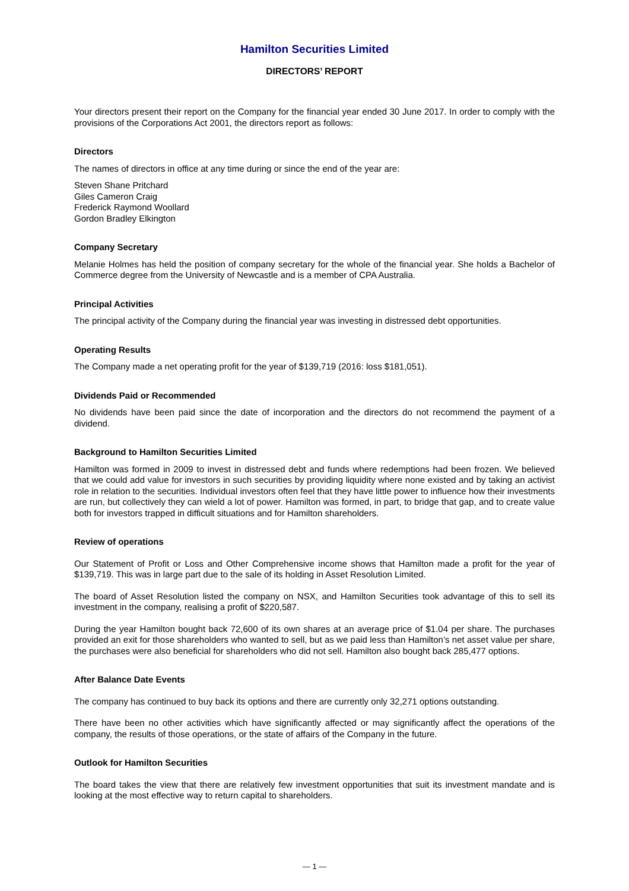Hamilton Securities Limited
DIRECTORS’ REPORT
Your directors present their report on the Company for the financial year ended 30 June 2017. In order to comply with the provisions of the Corporations Act 2001, the directors report as follows:
Directors
The names of directors in office at any time during or since the end of the year are:
Steven Shane Pritchard
Giles Cameron Craig
Frederick Raymond Woollard
Gordon Bradley Elkington
Company Secretary
Melanie Holmes has held the position of company secretary for the whole of the financial year. She holds a Bachelor of Commerce degree from the University of Newcastle and is a member of CPA Australia.
Principal Activities
The principal activity of the Company during the financial year was investing in distressed debt opportunities.
Operating Results
The Company made a net operating profit for the year of $139,719 (2016: loss $181,051).
Dividends Paid or Recommended
No dividends have been paid since the date of incorporation and the directors do not recommend the payment of a dividend.
Background to Hamilton Securities Limited
Hamilton was formed in 2009 to invest in distressed debt and funds where redemptions had been frozen. We believed that we could add value for investors in such securities by providing liquidity where none existed and by taking an activist role in relation to the securities. Individual investors often feel that they have little power to influence how their investments are run, but collectively they can wield a lot of power. Hamilton was formed, in part, to bridge that gap, and to create value both for investors trapped in difficult situations and for Hamilton shareholders.
Review of operations
Our Statement of Profit or Loss and Other Comprehensive income shows that Hamilton made a profit for the year of $139,719. This was in large part due to the sale of its holding in Asset Resolution Limited.
The board of Asset Resolution listed the company on NSX, and Hamilton Securities took advantage of this to sell its investment in the company, realising a profit of $220,587.
During the year Hamilton bought back 72,600 of its own shares at an average price of $1.04 per share. The purchases provided an exit for those shareholders who wanted to sell, but as we paid less than Hamilton’s net asset value per share, the purchases were also beneficial for shareholders who did not sell. Hamilton also bought back 285,477 options.
After Balance Date Events
The company has continued to buy back its options and there are currently only 32,271 options outstanding.
There have been no other activities which have significantly affected or may significantly affect the operations of the company, the results of those operations, or the state of affairs of the Company in the future.
Outlook for Hamilton Securities
The board takes the view that there are relatively few investment opportunities that suit its investment mandate and is looking at the most effective way to return capital to shareholders.
— 1 —